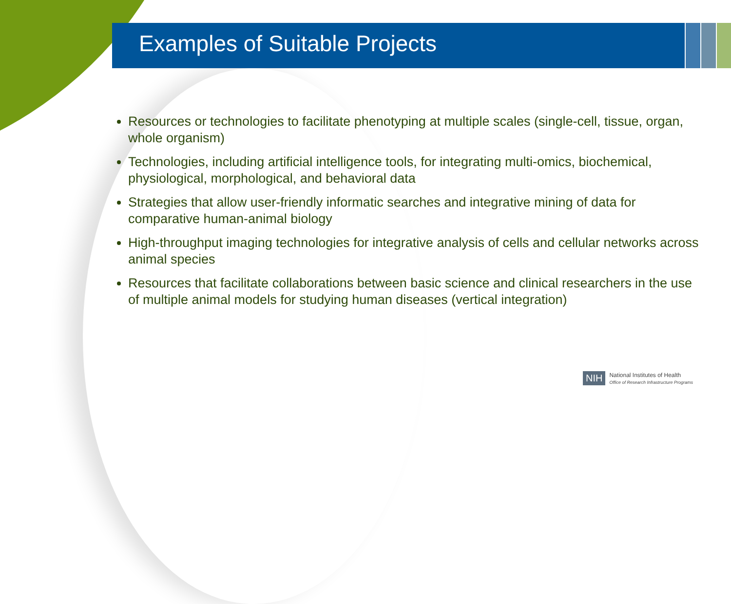Examples of Suitable Projects
Resources or technologies to facilitate phenotyping at multiple scales (single-cell, tissue, organ, whole organism)
Technologies, including artificial intelligence tools, for integrating multi-omics, biochemical, physiological, morphological, and behavioral data
Strategies that allow user-friendly informatic searches and integrative mining of data for comparative human-animal biology
High-throughput imaging technologies for integrative analysis of cells and cellular networks across animal species
Resources that facilitate collaborations between basic science and clinical researchers in the use of multiple animal models for studying human diseases (vertical integration)
NIH
National Institutes of Health
Office of Research Infrastructure Programs